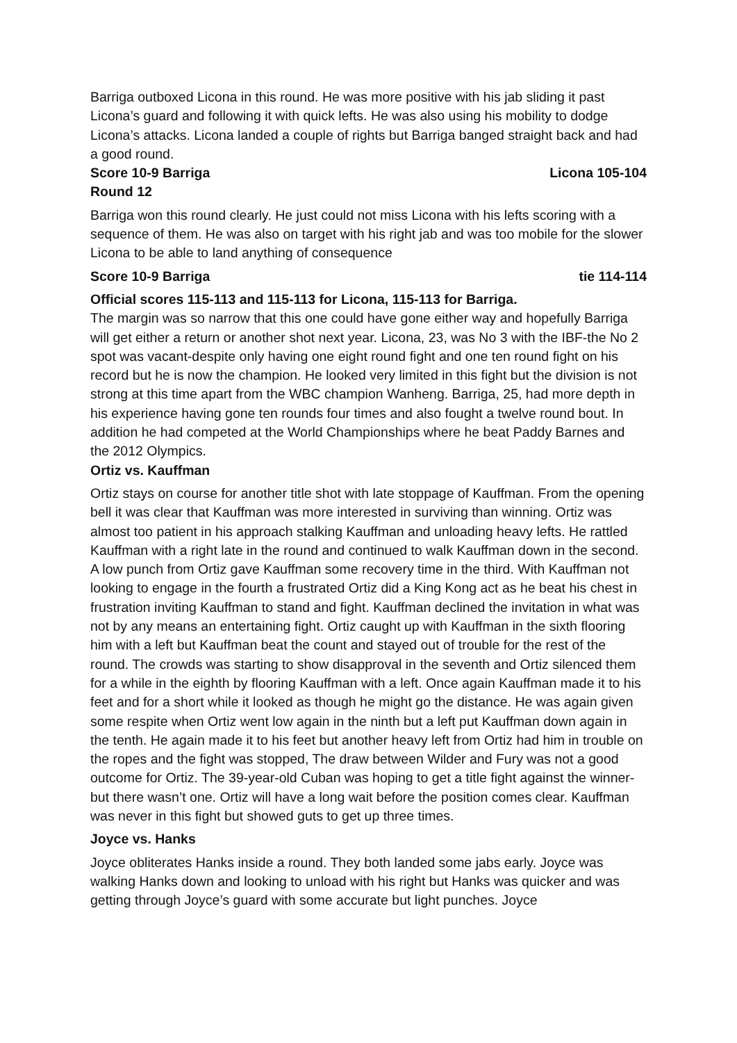Barriga outboxed Licona in this round. He was more positive with his jab sliding it past Licona’s guard and following it with quick lefts. He was also using his mobility to dodge Licona’s attacks. Licona landed a couple of rights but Barriga banged straight back and had a good round.
Score 10-9 Barriga Licona 105-104
Round 12
Barriga won this round clearly. He just could not miss Licona with his lefts scoring with a sequence of them. He was also on target with his right jab and was too mobile for the slower Licona to be able to land anything of consequence
Score 10-9 Barriga tie 114-114
Official scores 115-113 and 115-113 for Licona, 115-113 for Barriga.
The margin was so narrow that this one could have gone either way and hopefully Barriga will get either a return or another shot next year. Licona, 23, was No 3 with the IBF-the No 2 spot was vacant-despite only having one eight round fight and one ten round fight on his record but he is now the champion. He looked very limited in this fight but the division is not strong at this time apart from the WBC champion Wanheng. Barriga, 25, had more depth in his experience having gone ten rounds four times and also fought a twelve round bout. In addition he had competed at the World Championships where he beat Paddy Barnes and the 2012 Olympics.
Ortiz vs. Kauffman
Ortiz stays on course for another title shot with late stoppage of Kauffman. From the opening bell it was clear that Kauffman was more interested in surviving than winning. Ortiz was almost too patient in his approach stalking Kauffman and unloading heavy lefts. He rattled Kauffman with a right late in the round and continued to walk Kauffman down in the second. A low punch from Ortiz gave Kauffman some recovery time in the third. With Kauffman not looking to engage in the fourth a frustrated Ortiz did a King Kong act as he beat his chest in frustration inviting Kauffman to stand and fight. Kauffman declined the invitation in what was not by any means an entertaining fight. Ortiz caught up with Kauffman in the sixth flooring him with a left but Kauffman beat the count and stayed out of trouble for the rest of the round. The crowds was starting to show disapproval in the seventh and Ortiz silenced them for a while in the eighth by flooring Kauffman with a left. Once again Kauffman made it to his feet and for a short while it looked as though he might go the distance. He was again given some respite when Ortiz went low again in the ninth but a left put Kauffman down again in the tenth. He again made it to his feet but another heavy left from Ortiz had him in trouble on the ropes and the fight was stopped, The draw between Wilder and Fury was not a good outcome for Ortiz. The 39-year-old Cuban was hoping to get a title fight against the winner-but there wasn’t one. Ortiz will have a long wait before the position comes clear. Kauffman was never in this fight but showed guts to get up three times.
Joyce vs. Hanks
Joyce obliterates Hanks inside a round. They both landed some jabs early. Joyce was walking Hanks down and looking to unload with his right but Hanks was quicker and was getting through Joyce’s guard with some accurate but light punches. Joyce